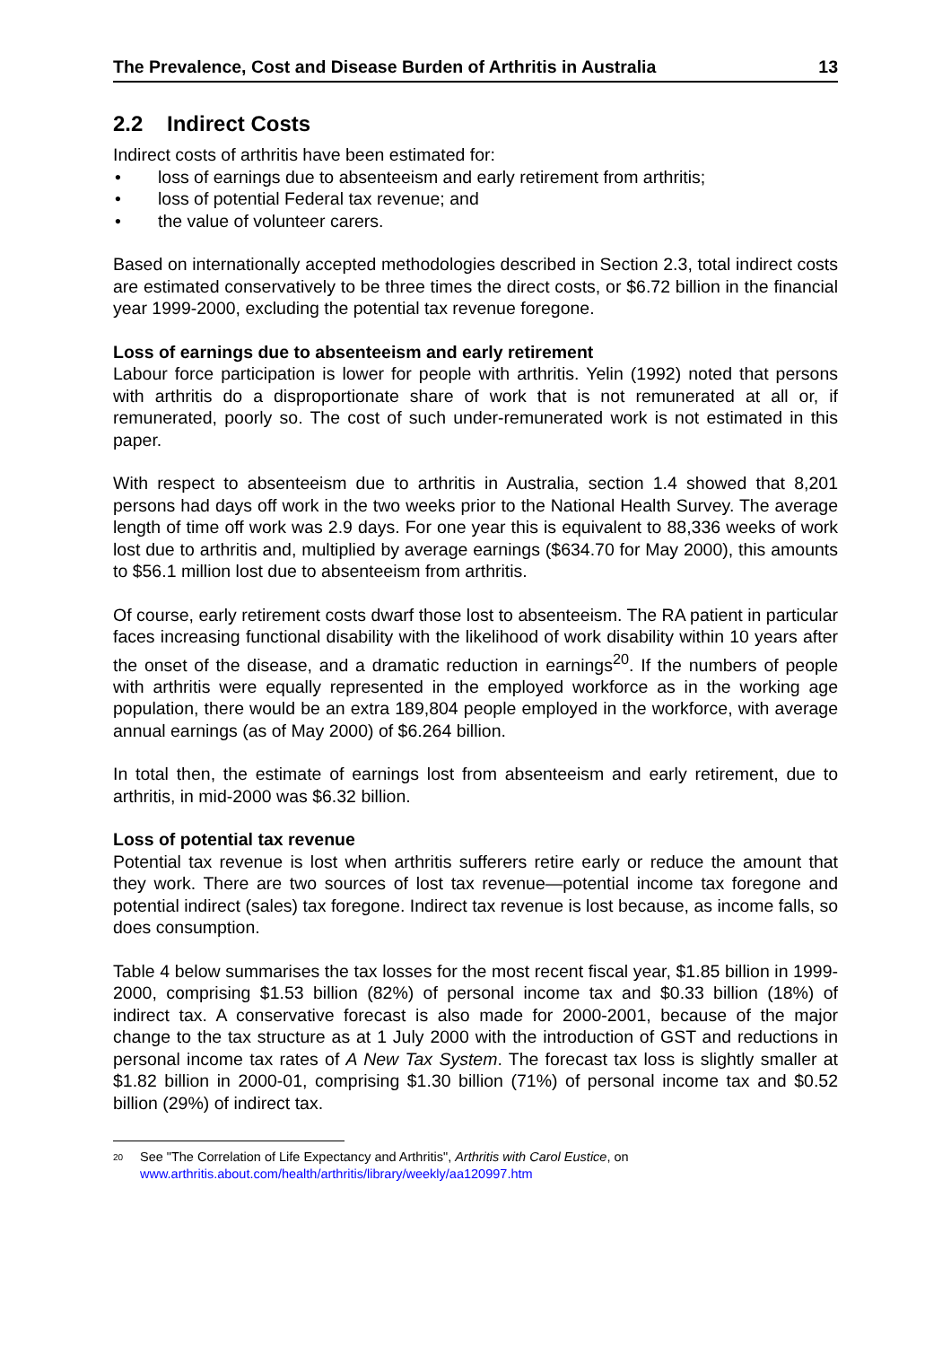The Prevalence, Cost and Disease Burden of Arthritis in Australia 13
2.2 Indirect Costs
Indirect costs of arthritis have been estimated for:
• loss of earnings due to absenteeism and early retirement from arthritis;
• loss of potential Federal tax revenue; and
• the value of volunteer carers.
Based on internationally accepted methodologies described in Section 2.3, total indirect costs are estimated conservatively to be three times the direct costs, or $6.72 billion in the financial year 1999-2000, excluding the potential tax revenue foregone.
Loss of earnings due to absenteeism and early retirement
Labour force participation is lower for people with arthritis. Yelin (1992) noted that persons with arthritis do a disproportionate share of work that is not remunerated at all or, if remunerated, poorly so. The cost of such under-remunerated work is not estimated in this paper.
With respect to absenteeism due to arthritis in Australia, section 1.4 showed that 8,201 persons had days off work in the two weeks prior to the National Health Survey. The average length of time off work was 2.9 days. For one year this is equivalent to 88,336 weeks of work lost due to arthritis and, multiplied by average earnings ($634.70 for May 2000), this amounts to $56.1 million lost due to absenteeism from arthritis.
Of course, early retirement costs dwarf those lost to absenteeism. The RA patient in particular faces increasing functional disability with the likelihood of work disability within 10 years after the onset of the disease, and a dramatic reduction in earnings<sup>20</sup>. If the numbers of people with arthritis were equally represented in the employed workforce as in the working age population, there would be an extra 189,804 people employed in the workforce, with average annual earnings (as of May 2000) of $6.264 billion.
In total then, the estimate of earnings lost from absenteeism and early retirement, due to arthritis, in mid-2000 was $6.32 billion.
Loss of potential tax revenue
Potential tax revenue is lost when arthritis sufferers retire early or reduce the amount that they work. There are two sources of lost tax revenue—potential income tax foregone and potential indirect (sales) tax foregone. Indirect tax revenue is lost because, as income falls, so does consumption.
Table 4 below summarises the tax losses for the most recent fiscal year, $1.85 billion in 1999-2000, comprising $1.53 billion (82%) of personal income tax and $0.33 billion (18%) of indirect tax. A conservative forecast is also made for 2000-2001, because of the major change to the tax structure as at 1 July 2000 with the introduction of GST and reductions in personal income tax rates of A New Tax System. The forecast tax loss is slightly smaller at $1.82 billion in 2000-01, comprising $1.30 billion (71%) of personal income tax and $0.52 billion (29%) of indirect tax.
<sup>20</sup>
See "The Correlation of Life Expectancy and Arthritis", Arthritis with Carol Eustice, on www.arthritis.about.com/health/arthritis/library/weekly/aa120997.htm